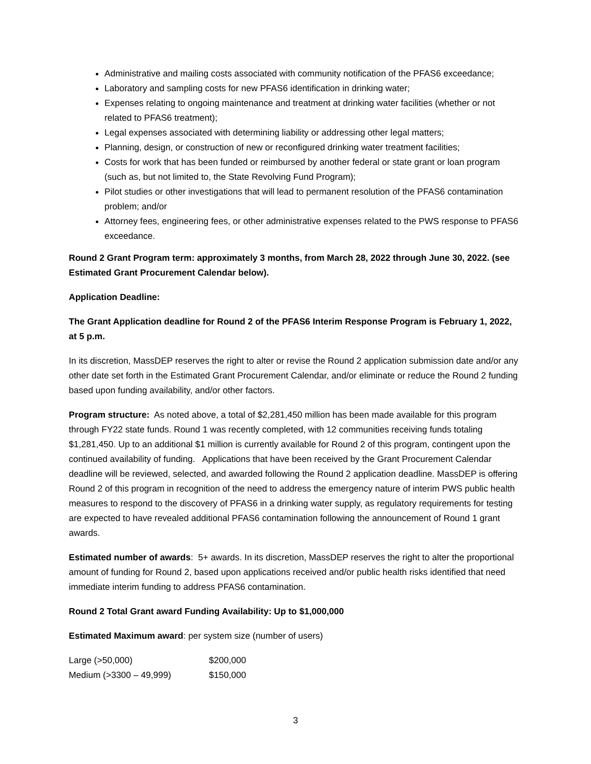Administrative and mailing costs associated with community notification of the PFAS6 exceedance;
Laboratory and sampling costs for new PFAS6 identification in drinking water;
Expenses relating to ongoing maintenance and treatment at drinking water facilities (whether or not related to PFAS6 treatment);
Legal expenses associated with determining liability or addressing other legal matters;
Planning, design, or construction of new or reconfigured drinking water treatment facilities;
Costs for work that has been funded or reimbursed by another federal or state grant or loan program (such as, but not limited to, the State Revolving Fund Program);
Pilot studies or other investigations that will lead to permanent resolution of the PFAS6 contamination problem; and/or
Attorney fees, engineering fees, or other administrative expenses related to the PWS response to PFAS6 exceedance.
Round 2 Grant Program term: approximately 3 months, from March 28, 2022 through June 30, 2022. (see Estimated Grant Procurement Calendar below).
Application Deadline:
The Grant Application deadline for Round 2 of the PFAS6 Interim Response Program is February 1, 2022, at 5 p.m.
In its discretion, MassDEP reserves the right to alter or revise the Round 2 application submission date and/or any other date set forth in the Estimated Grant Procurement Calendar, and/or eliminate or reduce the Round 2 funding based upon funding availability, and/or other factors.
Program structure: As noted above, a total of $2,281,450 million has been made available for this program through FY22 state funds. Round 1 was recently completed, with 12 communities receiving funds totaling $1,281,450. Up to an additional $1 million is currently available for Round 2 of this program, contingent upon the continued availability of funding. Applications that have been received by the Grant Procurement Calendar deadline will be reviewed, selected, and awarded following the Round 2 application deadline. MassDEP is offering Round 2 of this program in recognition of the need to address the emergency nature of interim PWS public health measures to respond to the discovery of PFAS6 in a drinking water supply, as regulatory requirements for testing are expected to have revealed additional PFAS6 contamination following the announcement of Round 1 grant awards.
Estimated number of awards: 5+ awards. In its discretion, MassDEP reserves the right to alter the proportional amount of funding for Round 2, based upon applications received and/or public health risks identified that need immediate interim funding to address PFAS6 contamination.
Round 2 Total Grant award Funding Availability: Up to $1,000,000
Estimated Maximum award: per system size (number of users)
| Large (>50,000) | $200,000 |
| Medium (>3300 – 49,999) | $150,000 |
3